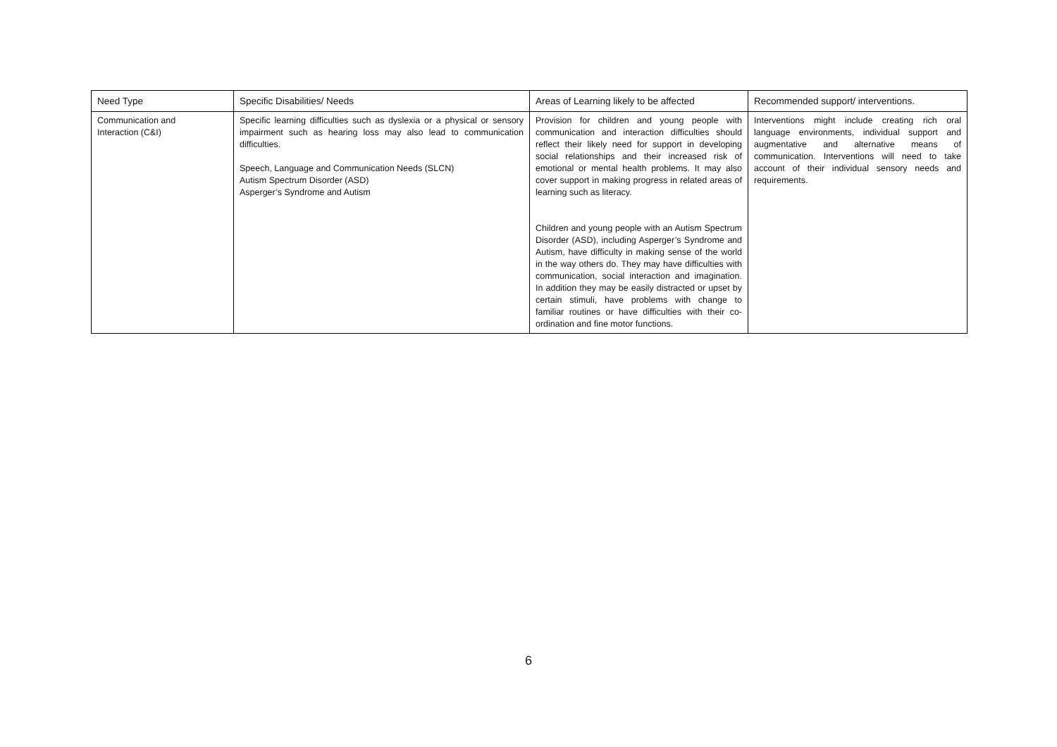| Need Type | Specific Disabilities/ Needs | Areas of Learning likely to be affected | Recommended support/ interventions. |
| --- | --- | --- | --- |
| Communication and Interaction (C&I) | Specific learning difficulties such as dyslexia or a physical or sensory impairment such as hearing loss may also lead to communication difficulties. Speech, Language and Communication Needs (SLCN) Autism Spectrum Disorder (ASD) Asperger’s Syndrome and Autism | Provision for children and young people with communication and interaction difficulties should reflect their likely need for support in developing social relationships and their increased risk of emotional or mental health problems. It may also cover support in making progress in related areas of learning such as literacy. Children and young people with an Autism Spectrum Disorder (ASD), including Asperger’s Syndrome and Autism, have difficulty in making sense of the world in the way others do. They may have difficulties with communication, social interaction and imagination. In addition they may be easily distracted or upset by certain stimuli, have problems with change to familiar routines or have difficulties with their co-ordination and fine motor functions. | Interventions might include creating rich oral language environments, individual support and augmentative and alternative means of communication. Interventions will need to take account of their individual sensory needs and requirements. |
6